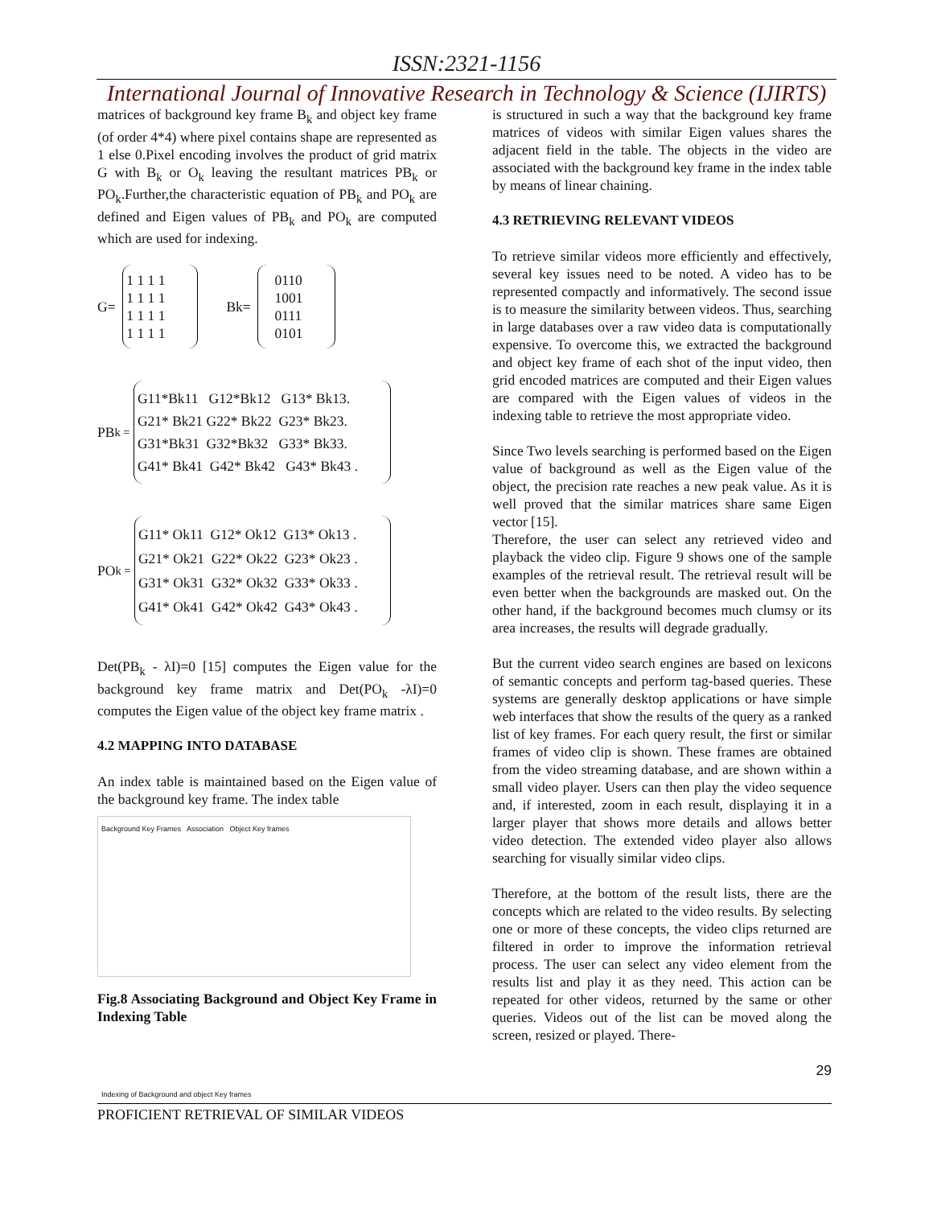ISSN:2321-1156
International Journal of Innovative Research in Technology & Science (IJIRTS)
matrices of background key frame B<sub>k</sub> and object key frame (of order 4*4) where pixel contains shape are represented as 1 else 0.Pixel encoding involves the product of grid matrix G with B<sub>k</sub> or O<sub>k</sub> leaving the resultant matrices PB<sub>k</sub> or PO<sub>k</sub>.Further,the characteristic equation of PB<sub>k</sub> and PO<sub>k</sub> are defined and Eigen values of PB<sub>k</sub> and PO<sub>k</sub> are computed which are used for indexing.
G=
1 1 1 1
1 1 1 1
1 1 1 1
1 1 1 1
Bk=
0110
1001
0111
0101
PB<sub>k =</sub>
G11*Bk11 G12*Bk12 G13* Bk13.
G21* Bk21 G22* Bk22 G23* Bk23.
G31*Bk31 G32*Bk32 G33* Bk33.
G41* Bk41 G42* Bk42 G43* Bk43 .
PO<sub>k =</sub>
G11* Ok11 G12* Ok12 G13* Ok13 .
G21* Ok21 G22* Ok22 G23* Ok23 .
G31* Ok31 G32* Ok32 G33* Ok33 .
G41* Ok41 G42* Ok42 G43* Ok43 .
Det(PB<sub>k</sub> - λI)=0 [15] computes the Eigen value for the background key frame matrix and Det(PO<sub>k</sub> -λI)=0 computes the Eigen value of the object key frame matrix .
4.2 MAPPING INTO DATABASE
An index table is maintained based on the Eigen value of the background key frame. The index table
Background Key Frames Association Object Key frames
Indexing of Background and object Key frames
Fig.8 Associating Background and Object Key Frame in Indexing Table
is structured in such a way that the background key frame matrices of videos with similar Eigen values shares the adjacent field in the table. The objects in the video are associated with the background key frame in the index table by means of linear chaining.
4.3 RETRIEVING RELEVANT VIDEOS
To retrieve similar videos more efficiently and effectively, several key issues need to be noted. A video has to be represented compactly and informatively. The second issue is to measure the similarity between videos. Thus, searching in large databases over a raw video data is computationally expensive. To overcome this, we extracted the background and object key frame of each shot of the input video, then grid encoded matrices are computed and their Eigen values are compared with the Eigen values of videos in the indexing table to retrieve the most appropriate video.
Since Two levels searching is performed based on the Eigen value of background as well as the Eigen value of the object, the precision rate reaches a new peak value. As it is well proved that the similar matrices share same Eigen vector [15].
Therefore, the user can select any retrieved video and playback the video clip. Figure 9 shows one of the sample examples of the retrieval result. The retrieval result will be even better when the backgrounds are masked out. On the other hand, if the background becomes much clumsy or its area increases, the results will degrade gradually.
But the current video search engines are based on lexicons of semantic concepts and perform tag-based queries. These systems are generally desktop applications or have simple web interfaces that show the results of the query as a ranked list of key frames. For each query result, the first or similar frames of video clip is shown. These frames are obtained from the video streaming database, and are shown within a small video player. Users can then play the video sequence and, if interested, zoom in each result, displaying it in a larger player that shows more details and allows better video detection. The extended video player also allows searching for visually similar video clips.
Therefore, at the bottom of the result lists, there are the concepts which are related to the video results. By selecting one or more of these concepts, the video clips returned are filtered in order to improve the information retrieval process. The user can select any video element from the results list and play it as they need. This action can be repeated for other videos, returned by the same or other queries. Videos out of the list can be moved along the screen, resized or played. There-
29
PROFICIENT RETRIEVAL OF SIMILAR VIDEOS